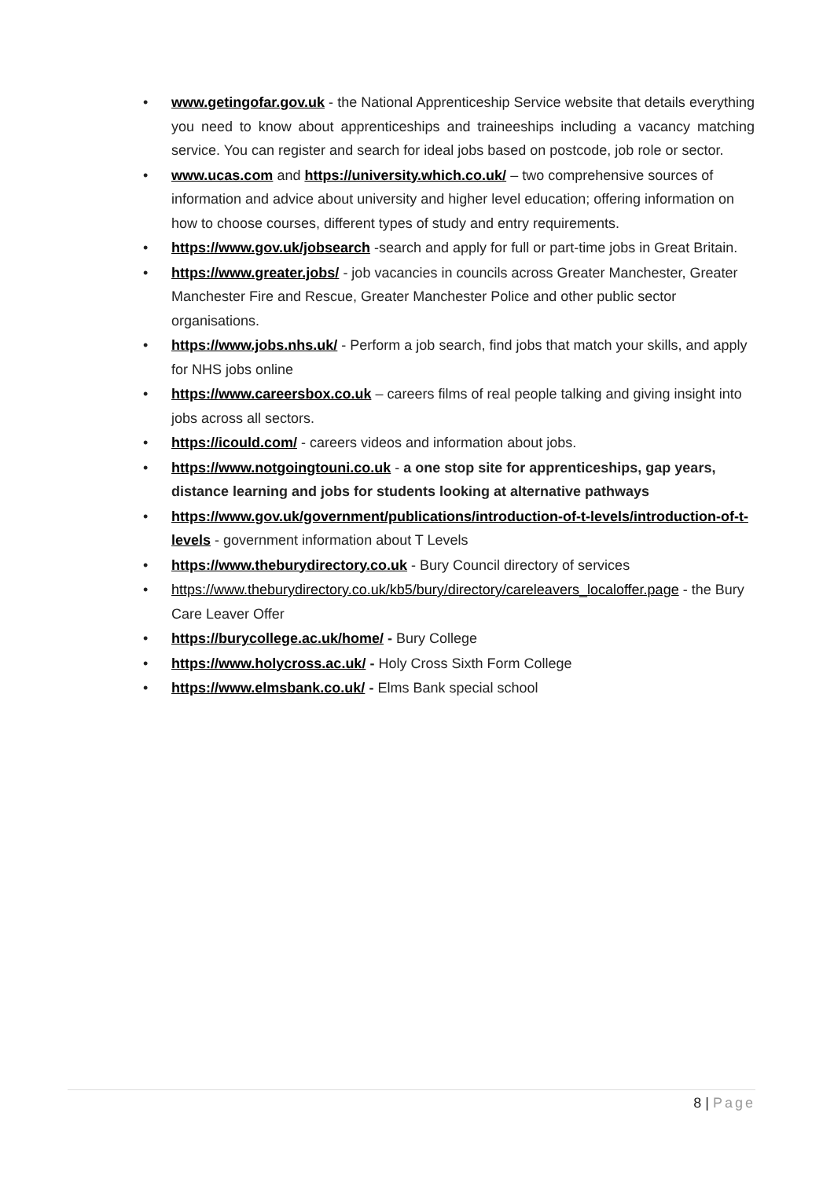• www.getingofar.gov.uk - the National Apprenticeship Service website that details everything you need to know about apprenticeships and traineeships including a vacancy matching service. You can register and search for ideal jobs based on postcode, job role or sector.
• www.ucas.com and https://university.which.co.uk/ – two comprehensive sources of information and advice about university and higher level education; offering information on how to choose courses, different types of study and entry requirements.
• https://www.gov.uk/jobsearch -search and apply for full or part-time jobs in Great Britain.
• https://www.greater.jobs/ - job vacancies in councils across Greater Manchester, Greater Manchester Fire and Rescue, Greater Manchester Police and other public sector organisations.
• https://www.jobs.nhs.uk/ - Perform a job search, find jobs that match your skills, and apply for NHS jobs online
• https://www.careersbox.co.uk – careers films of real people talking and giving insight into jobs across all sectors.
• https://icould.com/ - careers videos and information about jobs.
• https://www.notgoingtouni.co.uk - a one stop site for apprenticeships, gap years, distance learning and jobs for students looking at alternative pathways
• https://www.gov.uk/government/publications/introduction-of-t-levels/introduction-of-t-levels - government information about T Levels
• https://www.theburydirectory.co.uk - Bury Council directory of services
• https://www.theburydirectory.co.uk/kb5/bury/directory/careleavers_localoffer.page - the Bury Care Leaver Offer
• https://burycollege.ac.uk/home/ - Bury College
• https://www.holycross.ac.uk/ - Holy Cross Sixth Form College
• https://www.elmsbank.co.uk/ - Elms Bank special school
8 | Page